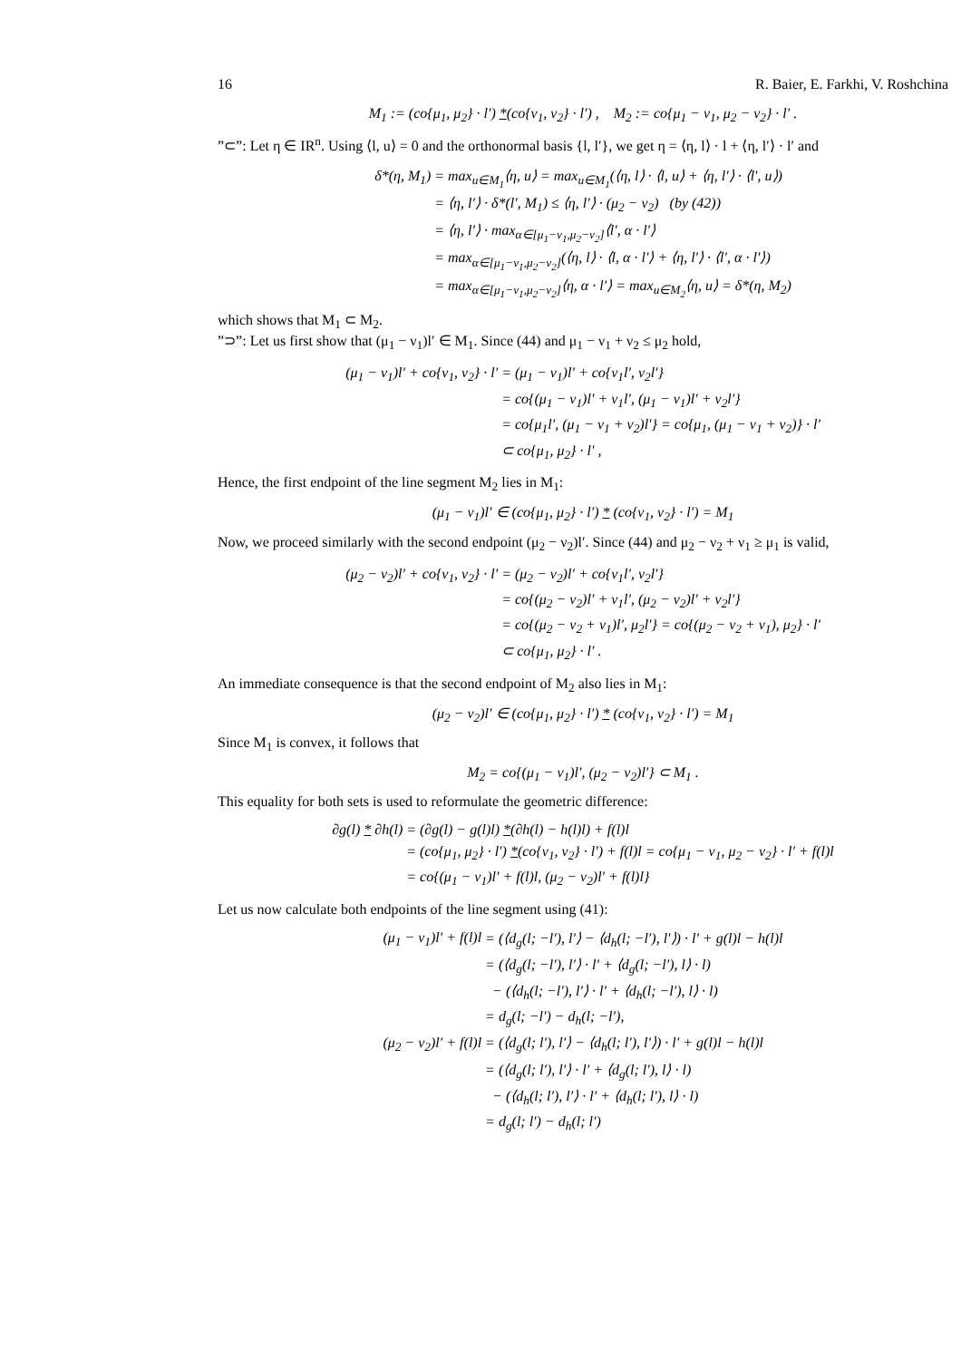16 R. Baier, E. Farkhi, V. Roshchina
M<sub>1</sub> := (co{μ<sub>1</sub>, μ<sub>2</sub>} · l′) *(co{ν<sub>1</sub>, ν<sub>2</sub>} · l′) , M<sub>2</sub> := co{μ<sub>1</sub> − ν<sub>1</sub>, μ<sub>2</sub> − ν<sub>2</sub>} · l′ .
”⊂”: Let η ∈ IR<sup>n</sup>. Using ⟨l, u⟩ = 0 and the orthonormal basis {l, l′}, we get η = ⟨η, l⟩ · l + ⟨η, l′⟩ · l′ and
| δ*(η, M<sub>1</sub>) | = max<sub>u∈M<sub>1</sub></sub>⟨η, u⟩ = max<sub>u∈M<sub>1</sub></sub>(⟨η, l⟩ · ⟨l, u⟩ + ⟨η, l′⟩ · ⟨l′, u⟩) |
| | = ⟨η, l′⟩ · δ*(l′, M<sub>1</sub>) ≤ ⟨η, l′⟩ · (μ<sub>2</sub> − ν<sub>2</sub>) (by (42)) |
| | = ⟨η, l′⟩ · max<sub>α∈[μ<sub>1</sub>−ν<sub>1</sub>,μ<sub>2</sub>−ν<sub>2</sub>]</sub>⟨l′, α · l′⟩ |
| | = max<sub>α∈[μ<sub>1</sub>−ν<sub>1</sub>,μ<sub>2</sub>−ν<sub>2</sub>]</sub>(⟨η, l⟩ · ⟨l, α · l′⟩ + ⟨η, l′⟩ · ⟨l′, α · l′⟩) |
| | = max<sub>α∈[μ<sub>1</sub>−ν<sub>1</sub>,μ<sub>2</sub>−ν<sub>2</sub>]</sub>⟨η, α · l′⟩ = max<sub>u∈M<sub>2</sub></sub>⟨η, u⟩ = δ*(η, M<sub>2</sub>) |
which shows that M<sub>1</sub> ⊂ M<sub>2</sub>.
”⊃”: Let us first show that (μ<sub>1</sub> − ν<sub>1</sub>)l′ ∈ M<sub>1</sub>. Since (44) and μ<sub>1</sub> − ν<sub>1</sub> + ν<sub>2</sub> ≤ μ<sub>2</sub> hold,
| (μ<sub>1</sub> − ν<sub>1</sub>)l′ + co{ν<sub>1</sub>, ν<sub>2</sub>} · l′ | = (μ<sub>1</sub> − ν<sub>1</sub>)l′ + co{ν<sub>1</sub>l′, ν<sub>2</sub>l′} |
| | = co{(μ<sub>1</sub> − ν<sub>1</sub>)l′ + ν<sub>1</sub>l′, (μ<sub>1</sub> − ν<sub>1</sub>)l′ + ν<sub>2</sub>l′} |
| | = co{μ<sub>1</sub>l′, (μ<sub>1</sub> − ν<sub>1</sub> + ν<sub>2</sub>)l′} = co{μ<sub>1</sub>, (μ<sub>1</sub> − ν<sub>1</sub> + ν<sub>2</sub>)} · l′ |
| | ⊂ co{μ<sub>1</sub>, μ<sub>2</sub>} · l′ , |
Hence, the first endpoint of the line segment M<sub>2</sub> lies in M<sub>1</sub>:
(μ<sub>1</sub> − ν<sub>1</sub>)l′ ∈ (co{μ<sub>1</sub>, μ<sub>2</sub>} · l′) * (co{ν<sub>1</sub>, ν<sub>2</sub>} · l′) = M<sub>1</sub>
Now, we proceed similarly with the second endpoint (μ<sub>2</sub> − ν<sub>2</sub>)l′. Since (44) and μ<sub>2</sub> − ν<sub>2</sub> + ν<sub>1</sub> ≥ μ<sub>1</sub> is valid,
| (μ<sub>2</sub> − ν<sub>2</sub>)l′ + co{ν<sub>1</sub>, ν<sub>2</sub>} · l′ | = (μ<sub>2</sub> − ν<sub>2</sub>)l′ + co{ν<sub>1</sub>l′, ν<sub>2</sub>l′} |
| | = co{(μ<sub>2</sub> − ν<sub>2</sub>)l′ + ν<sub>1</sub>l′, (μ<sub>2</sub> − ν<sub>2</sub>)l′ + ν<sub>2</sub>l′} |
| | = co{(μ<sub>2</sub> − ν<sub>2</sub> + ν<sub>1</sub>)l′, μ<sub>2</sub>l′} = co{(μ<sub>2</sub> − ν<sub>2</sub> + ν<sub>1</sub>), μ<sub>2</sub>} · l′ |
| | ⊂ co{μ<sub>1</sub>, μ<sub>2</sub>} · l′ . |
An immediate consequence is that the second endpoint of M<sub>2</sub> also lies in M<sub>1</sub>:
(μ<sub>2</sub> − ν<sub>2</sub>)l′ ∈ (co{μ<sub>1</sub>, μ<sub>2</sub>} · l′) * (co{ν<sub>1</sub>, ν<sub>2</sub>} · l′) = M<sub>1</sub>
Since M<sub>1</sub> is convex, it follows that
M<sub>2</sub> = co{(μ<sub>1</sub> − ν<sub>1</sub>)l′, (μ<sub>2</sub> − ν<sub>2</sub>)l′} ⊂ M<sub>1</sub> .
This equality for both sets is used to reformulate the geometric difference:
| ∂g(l) * ∂h(l) | = (∂g(l) − g(l)l) * (∂h(l) − h(l)l) + f(l)l |
| | = (co{μ<sub>1</sub>, μ<sub>2</sub>} · l′) * (co{ν<sub>1</sub>, ν<sub>2</sub>} · l′) + f(l)l = co{μ<sub>1</sub> − ν<sub>1</sub>, μ<sub>2</sub> − ν<sub>2</sub>} · l′ + f(l)l |
| | = co{(μ<sub>1</sub> − ν<sub>1</sub>)l′ + f(l)l, (μ<sub>2</sub> − ν<sub>2</sub>)l′ + f(l)l} |
Let us now calculate both endpoints of the line segment using (41):
| (μ<sub>1</sub> − ν<sub>1</sub>)l′ + f(l)l | = (⟨d<sub>g</sub>(l; −l′), l′⟩ − ⟨d<sub>h</sub>(l; −l′), l′⟩) · l′ + g(l)l − h(l)l |
| | = (⟨d<sub>g</sub>(l; −l′), l′⟩ · l′ + ⟨d<sub>g</sub>(l; −l′), l⟩ · l) |
| | − (⟨d<sub>h</sub>(l; −l′), l′⟩ · l′ + ⟨d<sub>h</sub>(l; −l′), l⟩ · l) |
| | = d<sub>g</sub>(l; −l′) − d<sub>h</sub>(l; −l′), |
| (μ<sub>2</sub> − ν<sub>2</sub>)l′ + f(l)l | = (⟨d<sub>g</sub>(l; l′), l′⟩ − ⟨d<sub>h</sub>(l; l′), l′⟩) · l′ + g(l)l − h(l)l |
| | = (⟨d<sub>g</sub>(l; l′), l′⟩ · l′ + ⟨d<sub>g</sub>(l; l′), l⟩ · l) |
| | − (⟨d<sub>h</sub>(l; l′), l′⟩ · l′ + ⟨d<sub>h</sub>(l; l′), l⟩ · l) |
| | = d<sub>g</sub>(l; l′) − d<sub>h</sub>(l; l′) |